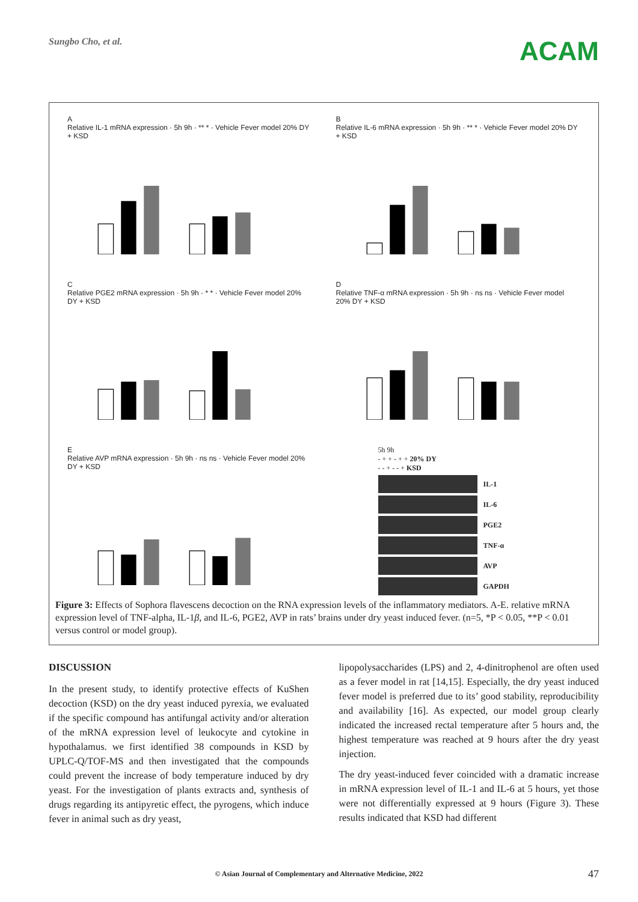Sungbo Cho, et al.
ACAM
A
Relative IL-1 mRNA expression · 5h 9h · ** * · Vehicle Fever model 20% DY + KSD
B
Relative IL-6 mRNA expression · 5h 9h · ** * · Vehicle Fever model 20% DY + KSD
C
Relative PGE2 mRNA expression · 5h 9h · * * · Vehicle Fever model 20% DY + KSD
D
Relative TNF-α mRNA expression · 5h 9h · ns ns · Vehicle Fever model 20% DY + KSD
E
Relative AVP mRNA expression · 5h 9h · ns ns · Vehicle Fever model 20% DY + KSD
5h 9h
- + + - + + 20% DY
- - + - - + KSD
IL-1
IL-6
PGE2
TNF-α
AVP
GAPDH
Figure 3: Effects of Sophora flavescens decoction on the RNA expression levels of the inflammatory mediators. A-E. relative mRNA expression level of TNF-alpha, IL-1β, and IL-6, PGE2, AVP in rats’ brains under dry yeast induced fever. (n=5, *P < 0.05, **P < 0.01 versus control or model group).
DISCUSSION
In the present study, to identify protective effects of KuShen decoction (KSD) on the dry yeast induced pyrexia, we evaluated if the specific compound has antifungal activity and/or alteration of the mRNA expression level of leukocyte and cytokine in hypothalamus. we first identified 38 compounds in KSD by UPLC-Q/TOF-MS and then investigated that the compounds could prevent the increase of body temperature induced by dry yeast. For the investigation of plants extracts and, synthesis of drugs regarding its antipyretic effect, the pyrogens, which induce fever in animal such as dry yeast,
lipopolysaccharides (LPS) and 2, 4-dinitrophenol are often used as a fever model in rat [14,15]. Especially, the dry yeast induced fever model is preferred due to its’ good stability, reproducibility and availability [16]. As expected, our model group clearly indicated the increased rectal temperature after 5 hours and, the highest temperature was reached at 9 hours after the dry yeast injection.
The dry yeast-induced fever coincided with a dramatic increase in mRNA expression level of IL-1 and IL-6 at 5 hours, yet those were not differentially expressed at 9 hours (Figure 3). These results indicated that KSD had different
© Asian Journal of Complementary and Alternative Medicine, 2022 47